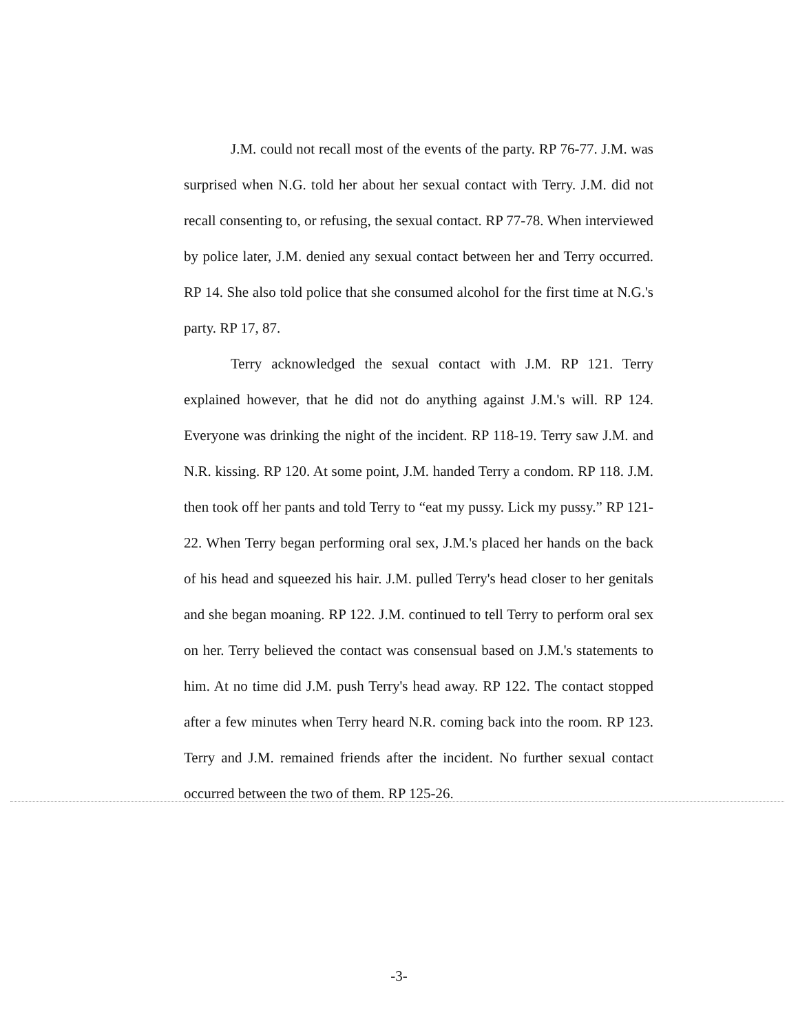J.M. could not recall most of the events of the party. RP 76-77. J.M. was surprised when N.G. told her about her sexual contact with Terry. J.M. did not recall consenting to, or refusing, the sexual contact. RP 77-78. When interviewed by police later, J.M. denied any sexual contact between her and Terry occurred. RP 14. She also told police that she consumed alcohol for the first time at N.G.'s party. RP 17, 87.
Terry acknowledged the sexual contact with J.M. RP 121. Terry explained however, that he did not do anything against J.M.'s will. RP 124. Everyone was drinking the night of the incident. RP 118-19. Terry saw J.M. and N.R. kissing. RP 120. At some point, J.M. handed Terry a condom. RP 118. J.M. then took off her pants and told Terry to “eat my pussy. Lick my pussy.” RP 121-22. When Terry began performing oral sex, J.M.'s placed her hands on the back of his head and squeezed his hair. J.M. pulled Terry's head closer to her genitals and she began moaning. RP 122. J.M. continued to tell Terry to perform oral sex on her. Terry believed the contact was consensual based on J.M.'s statements to him. At no time did J.M. push Terry's head away. RP 122. The contact stopped after a few minutes when Terry heard N.R. coming back into the room. RP 123. Terry and J.M. remained friends after the incident. No further sexual contact occurred between the two of them. RP 125-26.
-3-